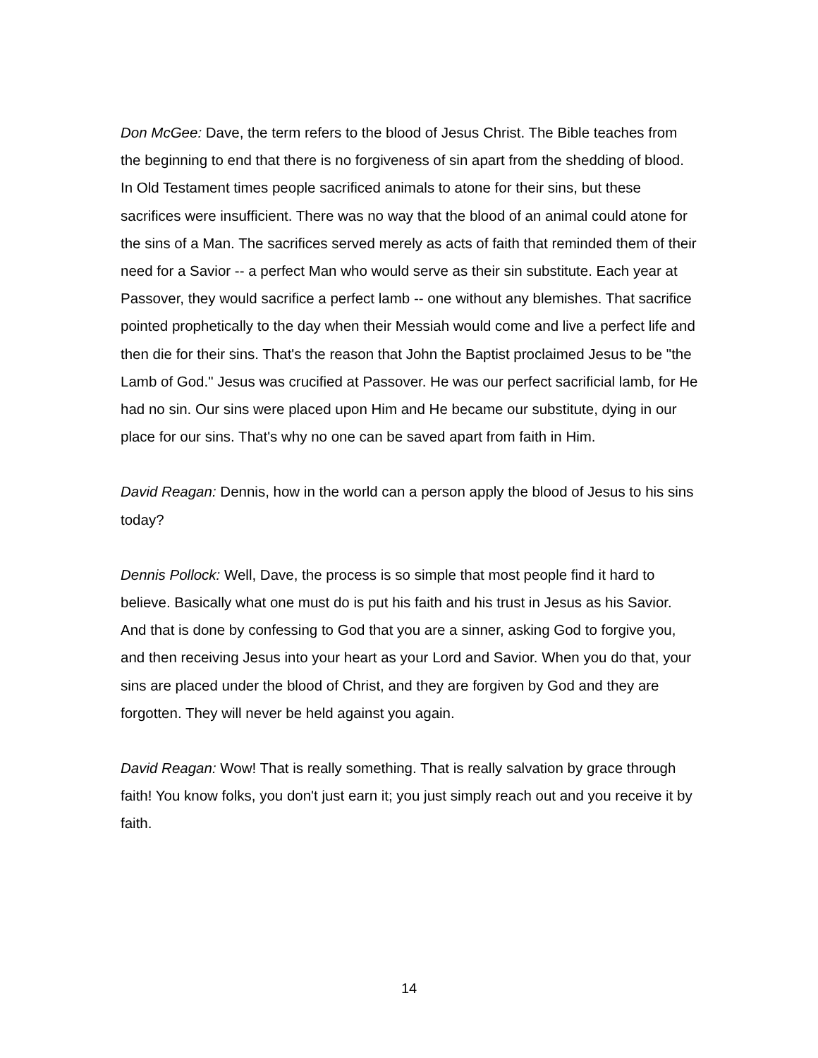Don McGee: Dave, the term refers to the blood of Jesus Christ. The Bible teaches from the beginning to end that there is no forgiveness of sin apart from the shedding of blood. In Old Testament times people sacrificed animals to atone for their sins, but these sacrifices were insufficient. There was no way that the blood of an animal could atone for the sins of a Man. The sacrifices served merely as acts of faith that reminded them of their need for a Savior -- a perfect Man who would serve as their sin substitute. Each year at Passover, they would sacrifice a perfect lamb -- one without any blemishes. That sacrifice pointed prophetically to the day when their Messiah would come and live a perfect life and then die for their sins. That's the reason that John the Baptist proclaimed Jesus to be "the Lamb of God." Jesus was crucified at Passover. He was our perfect sacrificial lamb, for He had no sin. Our sins were placed upon Him and He became our substitute, dying in our place for our sins. That's why no one can be saved apart from faith in Him.
David Reagan: Dennis, how in the world can a person apply the blood of Jesus to his sins today?
Dennis Pollock: Well, Dave, the process is so simple that most people find it hard to believe. Basically what one must do is put his faith and his trust in Jesus as his Savior. And that is done by confessing to God that you are a sinner, asking God to forgive you, and then receiving Jesus into your heart as your Lord and Savior. When you do that, your sins are placed under the blood of Christ, and they are forgiven by God and they are forgotten. They will never be held against you again.
David Reagan: Wow! That is really something. That is really salvation by grace through faith! You know folks, you don't just earn it; you just simply reach out and you receive it by faith.
14